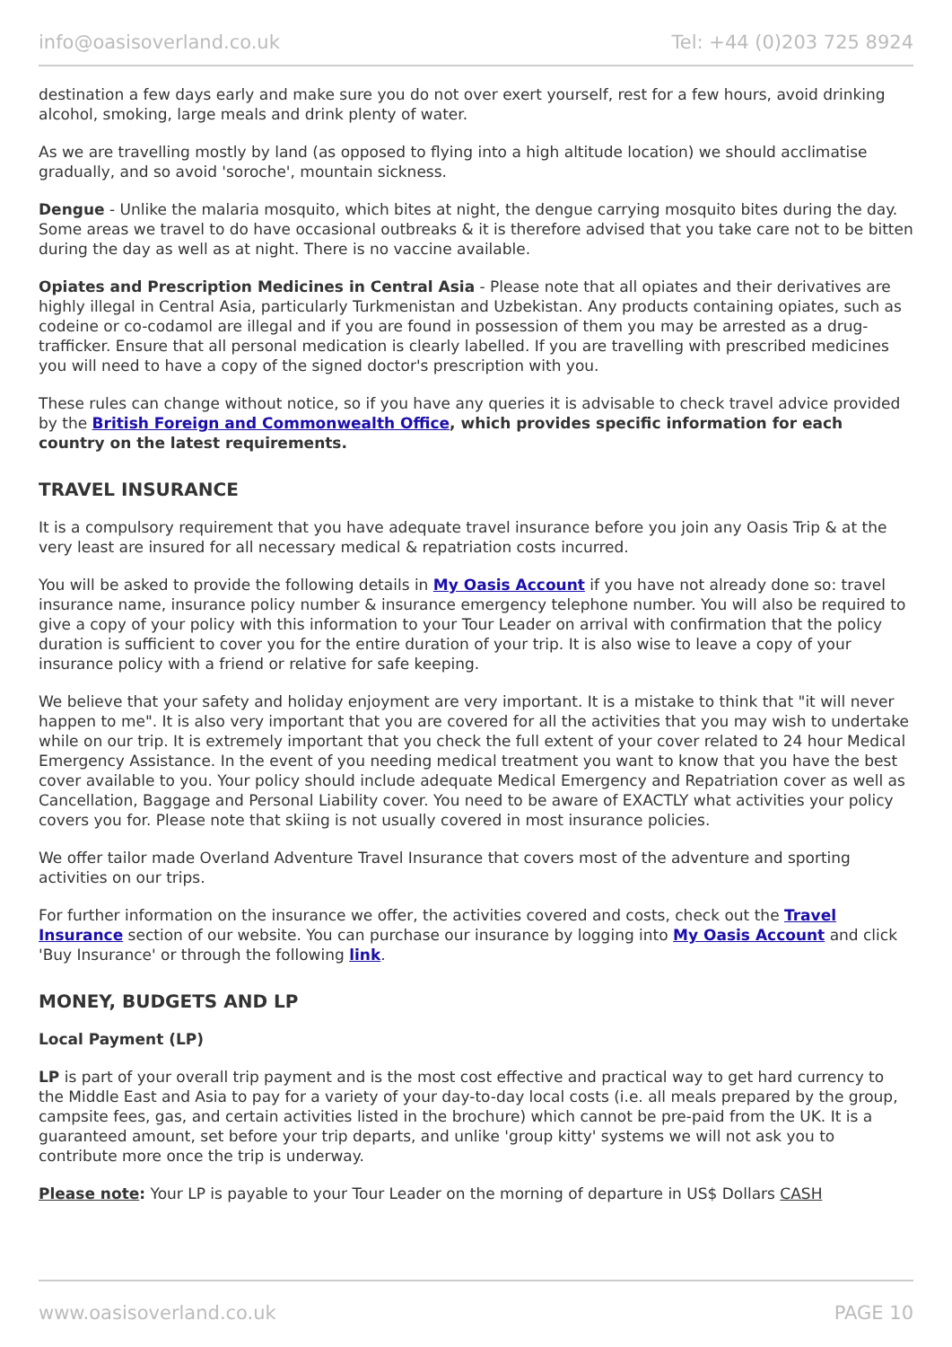info@oasisoverland.co.uk Tel: +44 (0)203 725 8924
destination a few days early and make sure you do not over exert yourself, rest for a few hours, avoid drinking alcohol, smoking, large meals and drink plenty of water.
As we are travelling mostly by land (as opposed to flying into a high altitude location) we should acclimatise gradually, and so avoid 'soroche', mountain sickness.
Dengue - Unlike the malaria mosquito, which bites at night, the dengue carrying mosquito bites during the day. Some areas we travel to do have occasional outbreaks & it is therefore advised that you take care not to be bitten during the day as well as at night. There is no vaccine available.
Opiates and Prescription Medicines in Central Asia - Please note that all opiates and their derivatives are highly illegal in Central Asia, particularly Turkmenistan and Uzbekistan. Any products containing opiates, such as codeine or co-codamol are illegal and if you are found in possession of them you may be arrested as a drug-trafficker. Ensure that all personal medication is clearly labelled. If you are travelling with prescribed medicines you will need to have a copy of the signed doctor's prescription with you.
These rules can change without notice, so if you have any queries it is advisable to check travel advice provided by the British Foreign and Commonwealth Office, which provides specific information for each country on the latest requirements.
TRAVEL INSURANCE
It is a compulsory requirement that you have adequate travel insurance before you join any Oasis Trip & at the very least are insured for all necessary medical & repatriation costs incurred.
You will be asked to provide the following details in My Oasis Account if you have not already done so: travel insurance name, insurance policy number & insurance emergency telephone number. You will also be required to give a copy of your policy with this information to your Tour Leader on arrival with confirmation that the policy duration is sufficient to cover you for the entire duration of your trip. It is also wise to leave a copy of your insurance policy with a friend or relative for safe keeping.
We believe that your safety and holiday enjoyment are very important. It is a mistake to think that "it will never happen to me". It is also very important that you are covered for all the activities that you may wish to undertake while on our trip. It is extremely important that you check the full extent of your cover related to 24 hour Medical Emergency Assistance. In the event of you needing medical treatment you want to know that you have the best cover available to you. Your policy should include adequate Medical Emergency and Repatriation cover as well as Cancellation, Baggage and Personal Liability cover. You need to be aware of EXACTLY what activities your policy covers you for. Please note that skiing is not usually covered in most insurance policies.
We offer tailor made Overland Adventure Travel Insurance that covers most of the adventure and sporting activities on our trips.
For further information on the insurance we offer, the activities covered and costs, check out the Travel Insurance section of our website. You can purchase our insurance by logging into My Oasis Account and click 'Buy Insurance' or through the following link.
MONEY, BUDGETS AND LP
Local Payment (LP)
LP is part of your overall trip payment and is the most cost effective and practical way to get hard currency to the Middle East and Asia to pay for a variety of your day-to-day local costs (i.e. all meals prepared by the group, campsite fees, gas, and certain activities listed in the brochure) which cannot be pre-paid from the UK. It is a guaranteed amount, set before your trip departs, and unlike 'group kitty' systems we will not ask you to contribute more once the trip is underway.
Please note: Your LP is payable to your Tour Leader on the morning of departure in US$ Dollars CASH
www.oasisoverland.co.uk PAGE 10